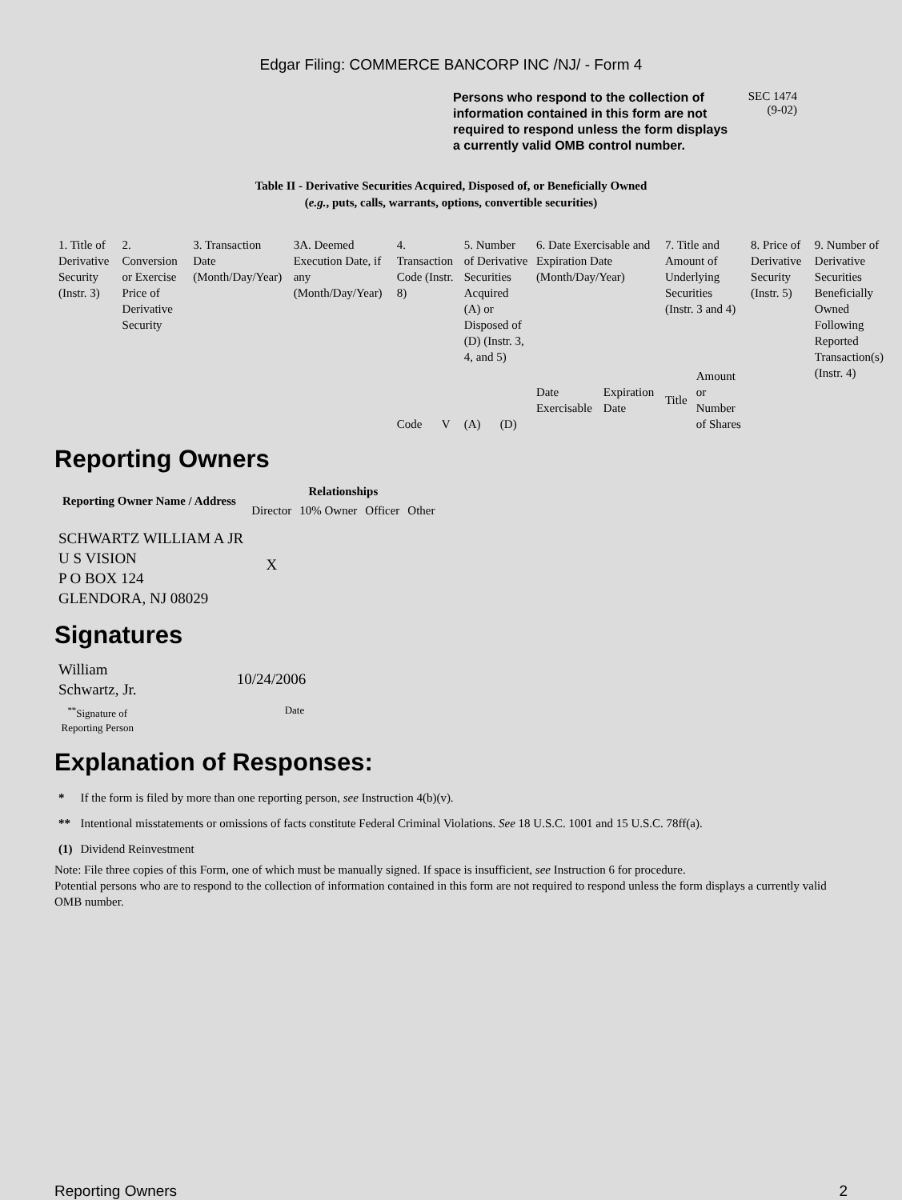Edgar Filing: COMMERCE BANCORP INC /NJ/ - Form 4
Persons who respond to the collection of information contained in this form are not required to respond unless the form displays a currently valid OMB control number.
SEC 1474
(9-02)
Table II - Derivative Securities Acquired, Disposed of, or Beneficially Owned
(e.g., puts, calls, warrants, options, convertible securities)
| 1. Title of Derivative Security (Instr. 3) | 2. Conversion or Exercise Price of Derivative Security | 3. Transaction Date (Month/Day/Year) | 3A. Deemed Execution Date, if any (Month/Day/Year) | 4. Transaction Code (Instr. 8) | | 5. Number of Derivative Securities Acquired (A) or Disposed of (D) (Instr. 3, 4, and 5) | | 6. Date Exercisable and Expiration Date (Month/Day/Year) | | 7. Title and Amount of Underlying Securities (Instr. 3 and 4) | | 8. Price of Derivative Security (Instr. 5) | 9. Number of Derivative Securities Beneficially Owned Following Reported Transaction(s) (Instr. 4) |
| --- | --- | --- | --- | --- | --- | --- | --- | --- | --- | --- | --- | --- | --- |
| | | | | Code | V | (A) | (D) | Date Exercisable | Expiration Date | Title | Amount or Number of Shares | | |
Reporting Owners
| Reporting Owner Name / Address | Relationships | | | |
| --- | --- | --- | --- | --- |
| | Director | 10% Owner | Officer | Other |
| SCHWARTZ WILLIAM A JR U S VISION P O BOX 124 GLENDORA, NJ 08029 | X | | | |
Signatures
| William Schwartz, Jr. | 10/24/2006 |
| <sup>**</sup> Signature of Reporting Person | Date |
Explanation of Responses:
| * | If the form is filed by more than one reporting person, see Instruction 4(b)(v). |
| ** | Intentional misstatements or omissions of facts constitute Federal Criminal Violations. See 18 U.S.C. 1001 and 15 U.S.C. 78ff(a). |
| (1) | Dividend Reinvestment |
Note: File three copies of this Form, one of which must be manually signed. If space is insufficient, see Instruction 6 for procedure.
Potential persons who are to respond to the collection of information contained in this form are not required to respond unless the form displays a currently valid OMB number.
Reporting Owners 2